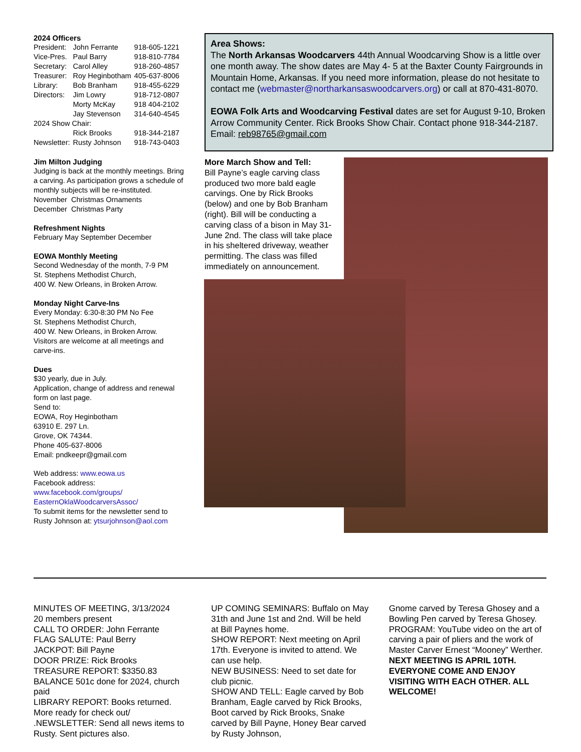2024 Officers
| President: | John Ferrante | 918-605-1221 |
| Vice-Pres. | Paul Barry | 918-810-7784 |
| Secretary: | Carol Alley | 918-260-4857 |
| Treasurer: | Roy Heginbotham | 405-637-8006 |
| Library: | Bob Branham | 918-455-6229 |
| Directors: | Jim Lowry | 918-712-0807 |
| | Morty McKay | 918 404-2102 |
| | Jay Stevenson | 314-640-4545 |
| 2024 Show Chair: | | |
| | Rick Brooks | 918-344-2187 |
| Newsletter: | Rusty Johnson | 918-743-0403 |
Jim Milton Judging
Judging is back at the monthly meetings. Bring a carving. As participation grows a schedule of monthly subjects will be re-instituted.
November Christmas Ornaments
December Christmas Party
Refreshment Nights
February May September December
EOWA Monthly Meeting
Second Wednesday of the month, 7-9 PM
St. Stephens Methodist Church,
400 W. New Orleans, in Broken Arrow.
Monday Night Carve-Ins
Every Monday: 6:30-8:30 PM No Fee
St. Stephens Methodist Church,
400 W. New Orleans, in Broken Arrow.
Visitors are welcome at all meetings and carve-ins.
Dues
$30 yearly, due in July.
Application, change of address and renewal form on last page.
Send to:
EOWA, Roy Heginbotham
63910 E. 297 Ln.
Grove, OK 74344.
Phone 405-637-8006
Email: pndkeepr@gmail.com
Web address: www.eowa.us
Facebook address:
www.facebook.com/groups/ EasternOklaWoodcarversAssoc/
To submit items for the newsletter send to Rusty Johnson at: ytsurjohnson@aol.com
Area Shows:
The North Arkansas Woodcarvers 44th Annual Woodcarving Show is a little over one month away. The show dates are May 4- 5 at the Baxter County Fairgrounds in Mountain Home, Arkansas. If you need more information, please do not hesitate to contact me (webmaster@northarkansaswoodcarvers.org) or call at 870-431-8070.
EOWA Folk Arts and Woodcarving Festival dates are set for August 9-10, Broken Arrow Community Center. Rick Brooks Show Chair. Contact phone 918-344-2187.
Email: reb98765@gmail.com
More March Show and Tell:
Bill Payne’s eagle carving class produced two more bald eagle carvings. One by Rick Brooks (below) and one by Bob Branham (right). Bill will be conducting a carving class of a bison in May 31-June 2nd. The class will take place in his sheltered driveway, weather permitting. The class was filled immediately on announcement.
MINUTES OF MEETING, 3/13/2024
20 members present
CALL TO ORDER: John Ferrante
FLAG SALUTE: Paul Berry
JACKPOT: Bill Payne
DOOR PRIZE: Rick Brooks
TREASURE REPORT: $3350.83 BALANCE 501c done for 2024, church paid
LIBRARY REPORT: Books returned. More ready for check out/
.NEWSLETTER: Send all news items to Rusty. Sent pictures also.
UP COMING SEMINARS: Buffalo on May 31th and June 1st and 2nd. Will be held at Bill Paynes home.
SHOW REPORT: Next meeting on April 17th. Everyone is invited to attend. We can use help.
NEW BUSINESS: Need to set date for club picnic.
SHOW AND TELL: Eagle carved by Bob Branham, Eagle carved by Rick Brooks, Boot carved by Rick Brooks, Snake carved by Bill Payne, Honey Bear carved by Rusty Johnson,
Gnome carved by Teresa Ghosey and a Bowling Pen carved by Teresa Ghosey.
PROGRAM: YouTube video on the art of carving a pair of pliers and the work of Master Carver Ernest “Mooney” Werther.
NEXT MEETING IS APRIL 10TH. EVERYONE COME AND ENJOY VISITING WITH EACH OTHER. ALL WELCOME!